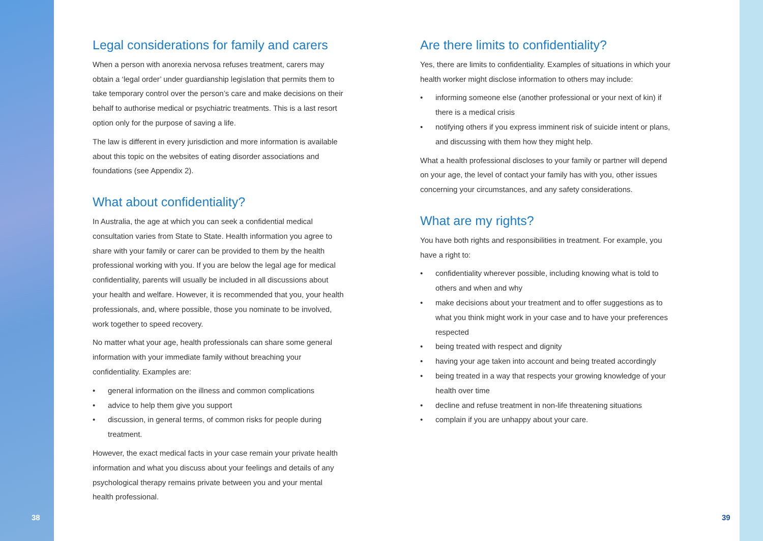Legal considerations for family and carers
When a person with anorexia nervosa refuses treatment, carers may obtain a ‘legal order’ under guardianship legislation that permits them to take temporary control over the person’s care and make decisions on their behalf to authorise medical or psychiatric treatments. This is a last resort option only for the purpose of saving a life.
The law is different in every jurisdiction and more information is available about this topic on the websites of eating disorder associations and foundations (see Appendix 2).
What about confidentiality?
In Australia, the age at which you can seek a confidential medical consultation varies from State to State. Health information you agree to share with your family or carer can be provided to them by the health professional working with you. If you are below the legal age for medical confidentiality, parents will usually be included in all discussions about your health and welfare. However, it is recommended that you, your health professionals, and, where possible, those you nominate to be involved, work together to speed recovery.
No matter what your age, health professionals can share some general information with your immediate family without breaching your confidentiality. Examples are:
• general information on the illness and common complications
• advice to help them give you support
• discussion, in general terms, of common risks for people during treatment.
However, the exact medical facts in your case remain your private health information and what you discuss about your feelings and details of any psychological therapy remains private between you and your mental health professional.
Are there limits to confidentiality?
Yes, there are limits to confidentiality. Examples of situations in which your health worker might disclose information to others may include:
• informing someone else (another professional or your next of kin) if there is a medical crisis
• notifying others if you express imminent risk of suicide intent or plans, and discussing with them how they might help.
What a health professional discloses to your family or partner will depend on your age, the level of contact your family has with you, other issues concerning your circumstances, and any safety considerations.
What are my rights?
You have both rights and responsibilities in treatment. For example, you have a right to:
• confidentiality wherever possible, including knowing what is told to others and when and why
• make decisions about your treatment and to offer suggestions as to what you think might work in your case and to have your preferences respected
• being treated with respect and dignity
• having your age taken into account and being treated accordingly
• being treated in a way that respects your growing knowledge of your health over time
• decline and refuse treatment in non-life threatening situations
• complain if you are unhappy about your care.
38 39